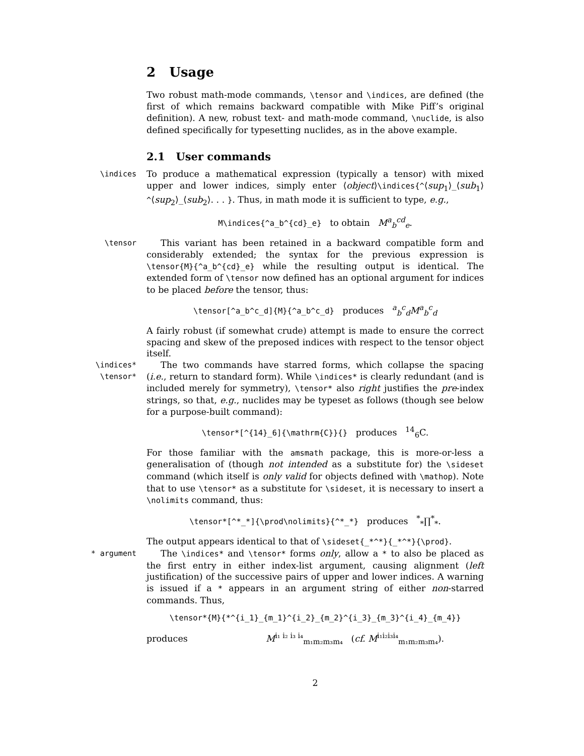2 Usage
Two robust math-mode commands, \tensor and \indices, are defined (the first of which remains backward compatible with Mike Piff’s original definition). A new, robust text- and math-mode command, \nuclide, is also defined specifically for typesetting nuclides, as in the above example.
2.1 User commands
\indices
To produce a mathematical expression (typically a tensor) with mixed upper and lower indices, simply enter ⟨object⟩\indices{^⟨sup<sub>1</sub>⟩_⟨sub<sub>1</sub>⟩^⟨sup<sub>2</sub>⟩_⟨sub<sub>2</sub>⟩. . . }. Thus, in math mode it is sufficient to type, e.g.,
M\indices{^a_b^{cd}_e} to obtain M<sup>a</sup><sub>b</sub><sup>cd</sup><sub>e</sub>.
\tensor
This variant has been retained in a backward compatible form and considerably extended; the syntax for the previous expression is \tensor{M}{^a_b^{cd}_e} while the resulting output is identical. The extended form of \tensor now defined has an optional argument for indices to be placed before the tensor, thus:
\tensor[^a_b^c_d]{M}{^a_b^c_d} produces <sup>a</sup><sub>b</sub><sup>c</sup><sub>d</sub>M<sup>a</sup><sub>b</sub><sup>c</sup><sub>d</sub>
A fairly robust (if somewhat crude) attempt is made to ensure the correct spacing and skew of the preposed indices with respect to the tensor object itself.
\indices*
\tensor*
The two commands have starred forms, which collapse the spacing (i.e., return to standard form). While \indices* is clearly redundant (and is included merely for symmetry), \tensor* also right justifies the pre-index strings, so that, e.g., nuclides may be typeset as follows (though see below for a purpose-built command):
\tensor*[^{14}_6]{\mathrm{C}}{} produces <sup>14</sup><sub>6</sub>C.
For those familiar with the amsmath package, this is more-or-less a generalisation of (though not intended as a substitute for) the \sideset command (which itself is only valid for objects defined with \mathop). Note that to use \tensor* as a substitute for \sideset, it is necessary to insert a \nolimits command, thus:
\tensor*[^*_*]{\prod\nolimits}{^*_*} produces <sup>*</sup><sub>*</sub>∏<sup>*</sup><sub>*</sub>.
The output appears identical to that of \sideset{_*^*}{_*^*}{\prod}.
* argument
The \indices* and \tensor* forms only, allow a * to also be placed as the first entry in either index-list argument, causing alignment (left justification) of the successive pairs of upper and lower indices. A warning is issued if a * appears in an argument string of either non-starred commands. Thus,
\tensor*{M}{*^{i_1}_{m_1}^{i_2}_{m_2}^{i_3}_{m_3}^{i_4}_{m_4}}
produces M<sup>i₁ i₂ i₃ i₄</sup><sub>m₁m₂m₃m₄</sub> (cf. M<sup>i₁i₂i₃i₄</sup><sub>m₁m₂m₃m₄</sub>).
2